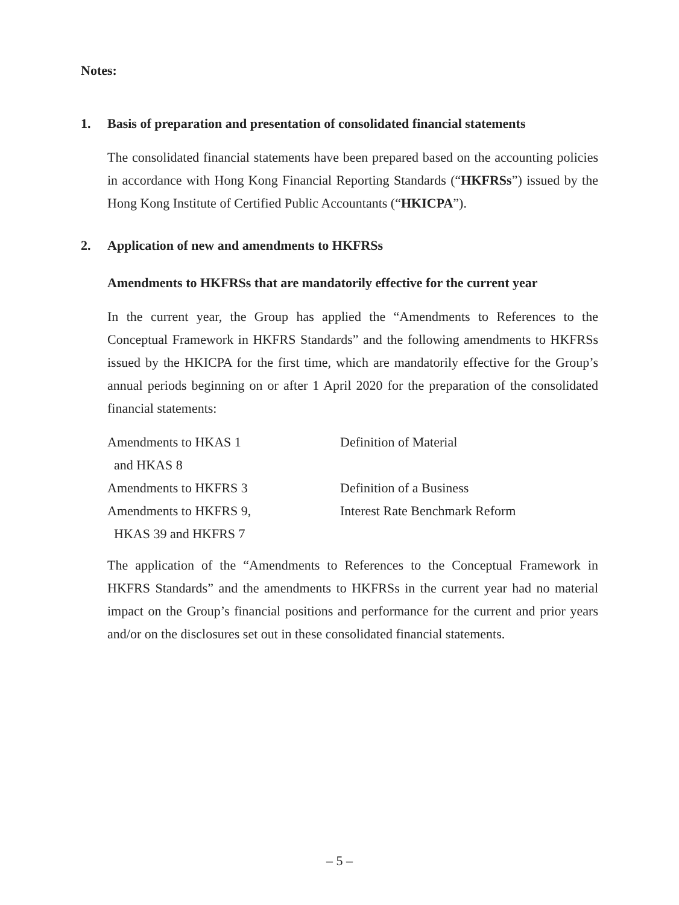Notes:
1. Basis of preparation and presentation of consolidated financial statements
The consolidated financial statements have been prepared based on the accounting policies in accordance with Hong Kong Financial Reporting Standards (“HKFRSs”) issued by the Hong Kong Institute of Certified Public Accountants (“HKICPA”).
2. Application of new and amendments to HKFRSs
Amendments to HKFRSs that are mandatorily effective for the current year
In the current year, the Group has applied the “Amendments to References to the Conceptual Framework in HKFRS Standards” and the following amendments to HKFRSs issued by the HKICPA for the first time, which are mandatorily effective for the Group’s annual periods beginning on or after 1 April 2020 for the preparation of the consolidated financial statements:
| Amendments to HKAS 1 and HKAS 8 | Definition of Material |
| Amendments to HKFRS 3 | Definition of a Business |
| Amendments to HKFRS 9, HKAS 39 and HKFRS 7 | Interest Rate Benchmark Reform |
The application of the “Amendments to References to the Conceptual Framework in HKFRS Standards” and the amendments to HKFRSs in the current year had no material impact on the Group’s financial positions and performance for the current and prior years and/or on the disclosures set out in these consolidated financial statements.
– 5 –